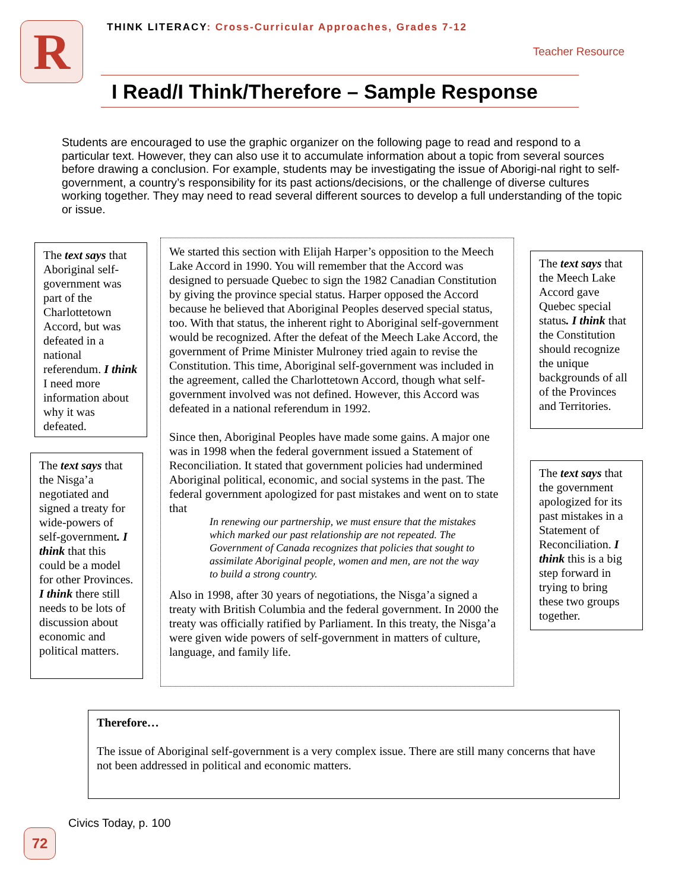R
THINK LITERACY: Cross-Curricular Approaches, Grades 7-12
Teacher Resource
I Read/I Think/Therefore – Sample Response
Students are encouraged to use the graphic organizer on the following page to read and respond to a particular text. However, they can also use it to accumulate information about a topic from several sources before drawing a conclusion. For example, students may be investigating the issue of Aborigi-nal right to self-government, a country’s responsibility for its past actions/decisions, or the challenge of diverse cultures working together. They may need to read several different sources to develop a full understanding of the topic or issue.
The text says that Aboriginal self-government was part of the Charlottetown Accord, but was defeated in a national referendum. I think I need more information about why it was defeated.
The text says that the Nisga’a negotiated and signed a treaty for wide-powers of self-government. I think that this could be a model for other Provinces. I think there still needs to be lots of discussion about economic and political matters.
We started this section with Elijah Harper’s opposition to the Meech Lake Accord in 1990. You will remember that the Accord was designed to persuade Quebec to sign the 1982 Canadian Constitution by giving the province special status. Harper opposed the Accord because he believed that Aboriginal Peoples deserved special status, too. With that status, the inherent right to Aboriginal self-government would be recognized. After the defeat of the Meech Lake Accord, the government of Prime Minister Mulroney tried again to revise the Constitution. This time, Aboriginal self-government was included in the agreement, called the Charlottetown Accord, though what self-government involved was not defined. However, this Accord was defeated in a national referendum in 1992.
Since then, Aboriginal Peoples have made some gains. A major one was in 1998 when the federal government issued a Statement of Reconciliation. It stated that government policies had undermined Aboriginal political, economic, and social systems in the past. The federal government apologized for past mistakes and went on to state that
In renewing our partnership, we must ensure that the mistakes which marked our past relationship are not repeated. The Government of Canada recognizes that policies that sought to assimilate Aboriginal people, women and men, are not the way to build a strong country.
Also in 1998, after 30 years of negotiations, the Nisga’a signed a treaty with British Columbia and the federal government. In 2000 the treaty was officially ratified by Parliament. In this treaty, the Nisga’a were given wide powers of self-government in matters of culture, language, and family life.
The text says that the Meech Lake Accord gave Quebec special status. I think that the Constitution should recognize the unique backgrounds of all of the Provinces and Territories.
The text says that the government apologized for its past mistakes in a Statement of Reconciliation. I think this is a big step forward in trying to bring these two groups together.
Therefore…
The issue of Aboriginal self-government is a very complex issue. There are still many concerns that have not been addressed in political and economic matters.
Civics Today, p. 100
72